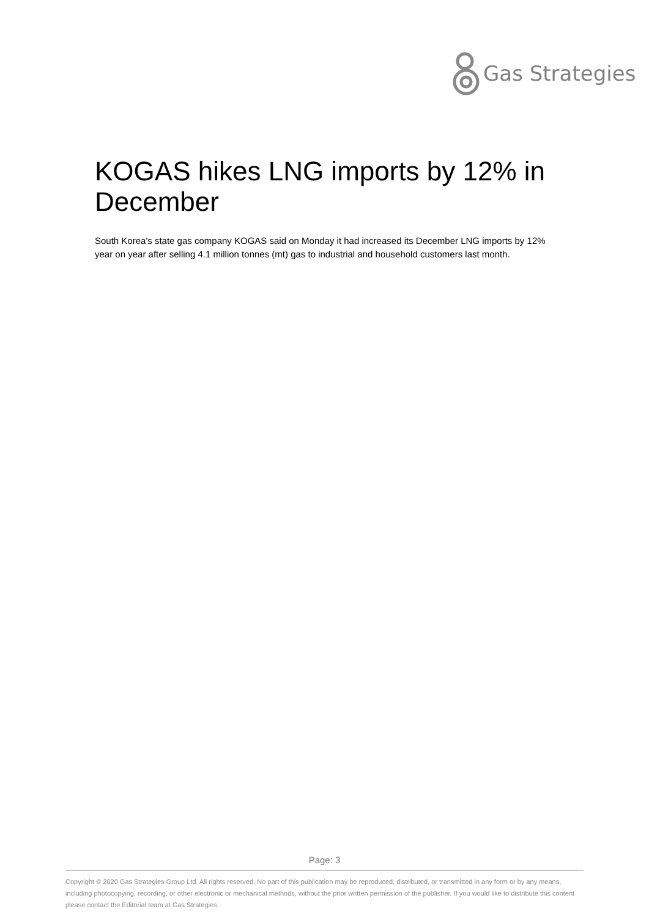Gas Strategies
KOGAS hikes LNG imports by 12% in December
South Korea's state gas company KOGAS said on Monday it had increased its December LNG imports by 12% year on year after selling 4.1 million tonnes (mt) gas to industrial and household customers last month.
Page: 3
Copyright © 2020 Gas Strategies Group Ltd. All rights reserved. No part of this publication may be reproduced, distributed, or transmitted in any form or by any means, including photocopying, recording, or other electronic or mechanical methods, without the prior written permission of the publisher. If you would like to distribute this content please contact the Editorial team at Gas Strategies.